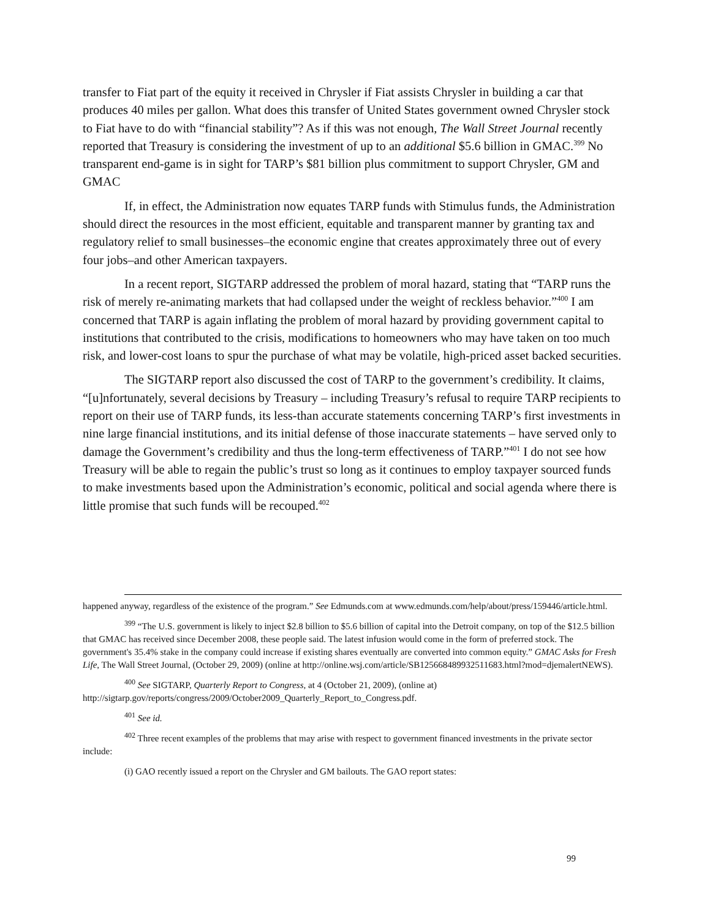transfer to Fiat part of the equity it received in Chrysler if Fiat assists Chrysler in building a car that produces 40 miles per gallon. What does this transfer of United States government owned Chrysler stock to Fiat have to do with “financial stability”? As if this was not enough, The Wall Street Journal recently reported that Treasury is considering the investment of up to an additional $5.6 billion in GMAC.<sup>399</sup> No transparent end-game is in sight for TARP’s $81 billion plus commitment to support Chrysler, GM and GMAC
If, in effect, the Administration now equates TARP funds with Stimulus funds, the Administration should direct the resources in the most efficient, equitable and transparent manner by granting tax and regulatory relief to small businesses–the economic engine that creates approximately three out of every four jobs–and other American taxpayers.
In a recent report, SIGTARP addressed the problem of moral hazard, stating that “TARP runs the risk of merely re-animating markets that had collapsed under the weight of reckless behavior.”<sup>400</sup> I am concerned that TARP is again inflating the problem of moral hazard by providing government capital to institutions that contributed to the crisis, modifications to homeowners who may have taken on too much risk, and lower-cost loans to spur the purchase of what may be volatile, high-priced asset backed securities.
The SIGTARP report also discussed the cost of TARP to the government’s credibility. It claims, “[u]nfortunately, several decisions by Treasury – including Treasury’s refusal to require TARP recipients to report on their use of TARP funds, its less-than accurate statements concerning TARP’s first investments in nine large financial institutions, and its initial defense of those inaccurate statements – have served only to damage the Government’s credibility and thus the long-term effectiveness of TARP.”<sup>401</sup> I do not see how Treasury will be able to regain the public’s trust so long as it continues to employ taxpayer sourced funds to make investments based upon the Administration’s economic, political and social agenda where there is little promise that such funds will be recouped.<sup>402</sup>
happened anyway, regardless of the existence of the program.” See Edmunds.com at www.edmunds.com/help/about/press/159446/article.html.
<sup>399</sup> “The U.S. government is likely to inject $2.8 billion to $5.6 billion of capital into the Detroit company, on top of the $12.5 billion that GMAC has received since December 2008, these people said. The latest infusion would come in the form of preferred stock. The government's 35.4% stake in the company could increase if existing shares eventually are converted into common equity.” GMAC Asks for Fresh Life, The Wall Street Journal, (October 29, 2009) (online at http://online.wsj.com/article/SB125668489932511683.html?mod=djemalertNEWS).
<sup>400</sup> See SIGTARP, Quarterly Report to Congress, at 4 (October 21, 2009), (online at) http://sigtarp.gov/reports/congress/2009/October2009_Quarterly_Report_to_Congress.pdf.
<sup>401</sup> See id.
<sup>402</sup> Three recent examples of the problems that may arise with respect to government financed investments in the private sector include:
(i) GAO recently issued a report on the Chrysler and GM bailouts. The GAO report states:
99